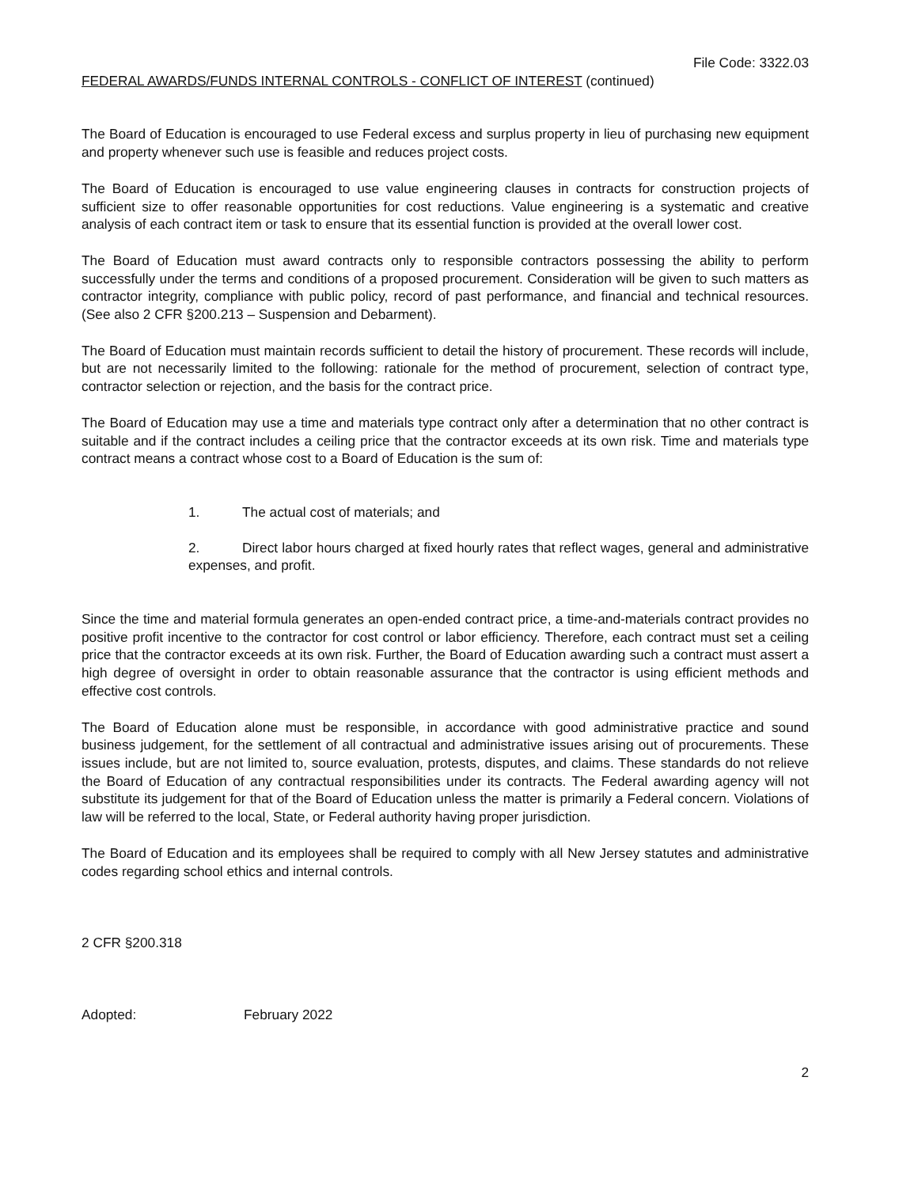File Code: 3322.03
FEDERAL AWARDS/FUNDS INTERNAL CONTROLS - CONFLICT OF INTEREST (continued)
The Board of Education is encouraged to use Federal excess and surplus property in lieu of purchasing new equipment and property whenever such use is feasible and reduces project costs.
The Board of Education is encouraged to use value engineering clauses in contracts for construction projects of sufficient size to offer reasonable opportunities for cost reductions. Value engineering is a systematic and creative analysis of each contract item or task to ensure that its essential function is provided at the overall lower cost.
The Board of Education must award contracts only to responsible contractors possessing the ability to perform successfully under the terms and conditions of a proposed procurement. Consideration will be given to such matters as contractor integrity, compliance with public policy, record of past performance, and financial and technical resources. (See also 2 CFR §200.213 – Suspension and Debarment).
The Board of Education must maintain records sufficient to detail the history of procurement. These records will include, but are not necessarily limited to the following: rationale for the method of procurement, selection of contract type, contractor selection or rejection, and the basis for the contract price.
The Board of Education may use a time and materials type contract only after a determination that no other contract is suitable and if the contract includes a ceiling price that the contractor exceeds at its own risk. Time and materials type contract means a contract whose cost to a Board of Education is the sum of:
1. The actual cost of materials; and
2. Direct labor hours charged at fixed hourly rates that reflect wages, general and administrative expenses, and profit.
Since the time and material formula generates an open-ended contract price, a time-and-materials contract provides no positive profit incentive to the contractor for cost control or labor efficiency. Therefore, each contract must set a ceiling price that the contractor exceeds at its own risk. Further, the Board of Education awarding such a contract must assert a high degree of oversight in order to obtain reasonable assurance that the contractor is using efficient methods and effective cost controls.
The Board of Education alone must be responsible, in accordance with good administrative practice and sound business judgement, for the settlement of all contractual and administrative issues arising out of procurements. These issues include, but are not limited to, source evaluation, protests, disputes, and claims. These standards do not relieve the Board of Education of any contractual responsibilities under its contracts. The Federal awarding agency will not substitute its judgement for that of the Board of Education unless the matter is primarily a Federal concern. Violations of law will be referred to the local, State, or Federal authority having proper jurisdiction.
The Board of Education and its employees shall be required to comply with all New Jersey statutes and administrative codes regarding school ethics and internal controls.
2 CFR §200.318
Adopted: February 2022
2